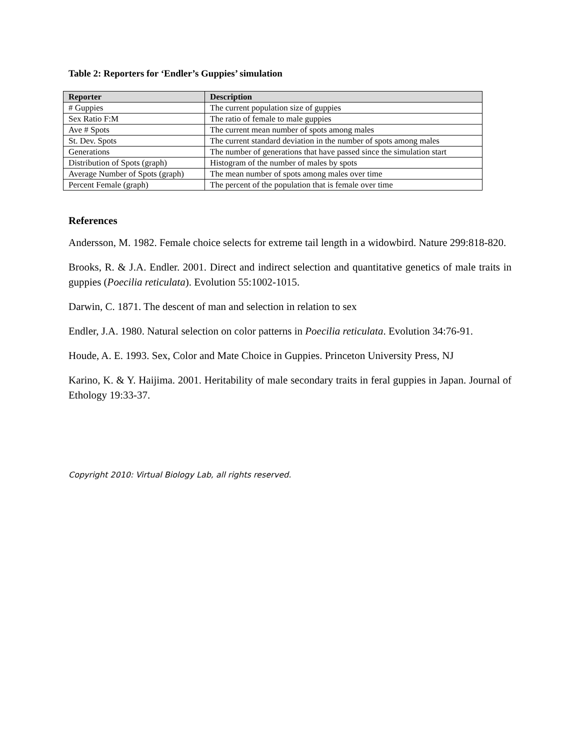Table 2: Reporters for ‘Endler’s Guppies’ simulation
| Reporter | Description |
| --- | --- |
| # Guppies | The current population size of guppies |
| Sex Ratio F:M | The ratio of female to male guppies |
| Ave # Spots | The current mean number of spots among males |
| St. Dev. Spots | The current standard deviation in the number of spots among males |
| Generations | The number of generations that have passed since the simulation start |
| Distribution of Spots (graph) | Histogram of the number of males by spots |
| Average Number of Spots (graph) | The mean number of spots among males over time |
| Percent Female (graph) | The percent of the population that is female over time |
References
Andersson, M. 1982. Female choice selects for extreme tail length in a widowbird. Nature 299:818-820.
Brooks, R. & J.A. Endler. 2001. Direct and indirect selection and quantitative genetics of male traits in guppies (Poecilia reticulata). Evolution 55:1002-1015.
Darwin, C. 1871. The descent of man and selection in relation to sex
Endler, J.A. 1980. Natural selection on color patterns in Poecilia reticulata. Evolution 34:76-91.
Houde, A. E. 1993. Sex, Color and Mate Choice in Guppies. Princeton University Press, NJ
Karino, K. & Y. Haijima. 2001. Heritability of male secondary traits in feral guppies in Japan. Journal of Ethology 19:33-37.
Copyright 2010: Virtual Biology Lab, all rights reserved.